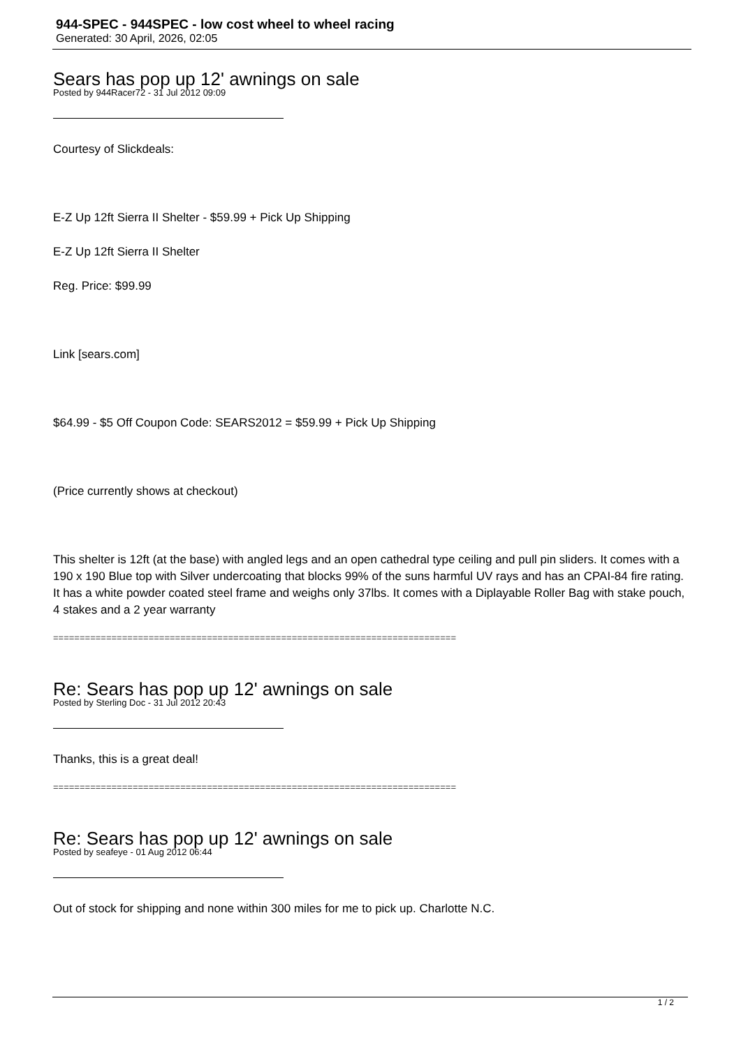944-SPEC - 944SPEC - low cost wheel to wheel racing
Generated: 30 April, 2026, 02:05
Sears has pop up 12' awnings on sale
Posted by 944Racer72 - 31 Jul 2012 09:09
Courtesy of Slickdeals:
E-Z Up 12ft Sierra II Shelter - $59.99 + Pick Up Shipping
E-Z Up 12ft Sierra II Shelter
Reg. Price: $99.99
Link [sears.com]
$64.99 - $5 Off Coupon Code: SEARS2012 = $59.99 + Pick Up Shipping
(Price currently shows at checkout)
This shelter is 12ft (at the base) with angled legs and an open cathedral type ceiling and pull pin sliders. It comes with a 190 x 190 Blue top with Silver undercoating that blocks 99% of the suns harmful UV rays and has an CPAI-84 fire rating. It has a white powder coated steel frame and weighs only 37lbs. It comes with a Diplayable Roller Bag with stake pouch, 4 stakes and a 2 year warranty
============================================================================
Re: Sears has pop up 12' awnings on sale
Posted by Sterling Doc - 31 Jul 2012 20:43
Thanks, this is a great deal!
============================================================================
Re: Sears has pop up 12' awnings on sale
Posted by seafeye - 01 Aug 2012 06:44
Out of stock for shipping and none within 300 miles for me to pick up. Charlotte N.C.
1 / 2